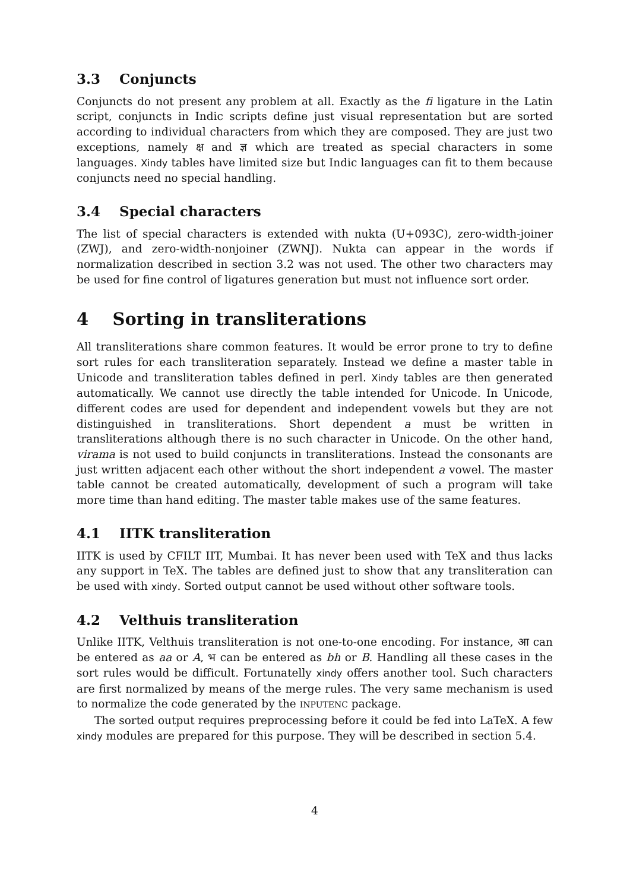3.3 Conjuncts
Conjuncts do not present any problem at all. Exactly as the fi ligature in the Latin script, conjuncts in Indic scripts define just visual representation but are sorted according to individual characters from which they are composed. They are just two exceptions, namely क्ष and ज्ञ which are treated as special characters in some languages. Xindy tables have limited size but Indic languages can fit to them because conjuncts need no special handling.
3.4 Special characters
The list of special characters is extended with nukta (U+093C), zero-width-joiner (ZWJ), and zero-width-nonjoiner (ZWNJ). Nukta can appear in the words if normalization described in section 3.2 was not used. The other two characters may be used for fine control of ligatures generation but must not influence sort order.
4 Sorting in transliterations
All transliterations share common features. It would be error prone to try to define sort rules for each transliteration separately. Instead we define a master table in Unicode and transliteration tables defined in perl. Xindy tables are then generated automatically. We cannot use directly the table intended for Unicode. In Unicode, different codes are used for dependent and independent vowels but they are not distinguished in transliterations. Short dependent a must be written in transliterations although there is no such character in Unicode. On the other hand, virama is not used to build conjuncts in transliterations. Instead the consonants are just written adjacent each other without the short independent a vowel. The master table cannot be created automatically, development of such a program will take more time than hand editing. The master table makes use of the same features.
4.1 IITK transliteration
IITK is used by CFILT IIT, Mumbai. It has never been used with TeX and thus lacks any support in TeX. The tables are defined just to show that any transliteration can be used with xindy. Sorted output cannot be used without other software tools.
4.2 Velthuis transliteration
Unlike IITK, Velthuis transliteration is not one-to-one encoding. For instance, आ can be entered as aa or A, भ can be entered as bh or B. Handling all these cases in the sort rules would be difficult. Fortunatelly xindy offers another tool. Such characters are first normalized by means of the merge rules. The very same mechanism is used to normalize the code generated by the INPUTENC package.
The sorted output requires preprocessing before it could be fed into LaTeX. A few xindy modules are prepared for this purpose. They will be described in section 5.4.
4